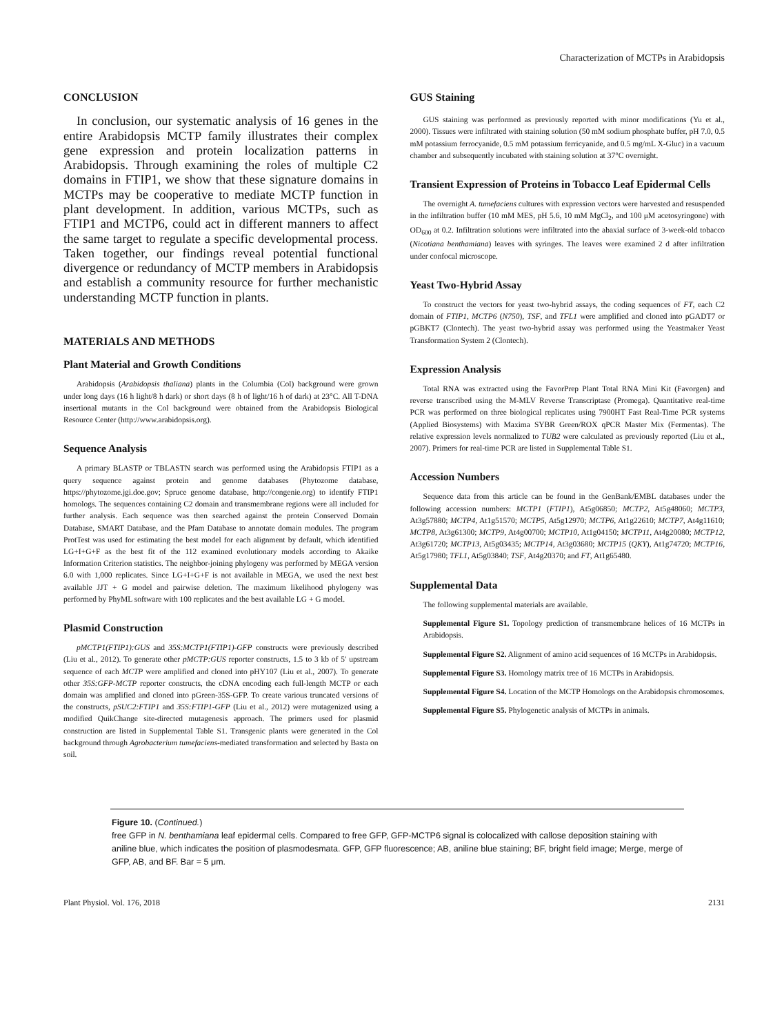Characterization of MCTPs in Arabidopsis
CONCLUSION
In conclusion, our systematic analysis of 16 genes in the entire Arabidopsis MCTP family illustrates their complex gene expression and protein localization patterns in Arabidopsis. Through examining the roles of multiple C2 domains in FTIP1, we show that these signature domains in MCTPs may be cooperative to mediate MCTP function in plant development. In addition, various MCTPs, such as FTIP1 and MCTP6, could act in different manners to affect the same target to regulate a specific developmental process. Taken together, our findings reveal potential functional divergence or redundancy of MCTP members in Arabidopsis and establish a community resource for further mechanistic understanding MCTP function in plants.
MATERIALS AND METHODS
Plant Material and Growth Conditions
Arabidopsis (Arabidopsis thaliana) plants in the Columbia (Col) background were grown under long days (16 h light/8 h dark) or short days (8 h of light/16 h of dark) at 23°C. All T-DNA insertional mutants in the Col background were obtained from the Arabidopsis Biological Resource Center (http://www.arabidopsis.org).
Sequence Analysis
A primary BLASTP or TBLASTN search was performed using the Arabidopsis FTIP1 as a query sequence against protein and genome databases (Phytozome database, https://phytozome.jgi.doe.gov; Spruce genome database, http://congenie.org) to identify FTIP1 homologs. The sequences containing C2 domain and transmembrane regions were all included for further analysis. Each sequence was then searched against the protein Conserved Domain Database, SMART Database, and the Pfam Database to annotate domain modules. The program ProtTest was used for estimating the best model for each alignment by default, which identified LG+I+G+F as the best fit of the 112 examined evolutionary models according to Akaike Information Criterion statistics. The neighbor-joining phylogeny was performed by MEGA version 6.0 with 1,000 replicates. Since LG+I+G+F is not available in MEGA, we used the next best available JJT + G model and pairwise deletion. The maximum likelihood phylogeny was performed by PhyML software with 100 replicates and the best available LG + G model.
Plasmid Construction
pMCTP1(FTIP1):GUS and 35S:MCTP1(FTIP1)-GFP constructs were previously described (Liu et al., 2012). To generate other pMCTP:GUS reporter constructs, 1.5 to 3 kb of 5′ upstream sequence of each MCTP were amplified and cloned into pHY107 (Liu et al., 2007). To generate other 35S:GFP-MCTP reporter constructs, the cDNA encoding each full-length MCTP or each domain was amplified and cloned into pGreen-35S-GFP. To create various truncated versions of the constructs, pSUC2:FTIP1 and 35S:FTIP1-GFP (Liu et al., 2012) were mutagenized using a modified QuikChange site-directed mutagenesis approach. The primers used for plasmid construction are listed in Supplemental Table S1. Transgenic plants were generated in the Col background through Agrobacterium tumefaciens-mediated transformation and selected by Basta on soil.
GUS Staining
GUS staining was performed as previously reported with minor modifications (Yu et al., 2000). Tissues were infiltrated with staining solution (50 mM sodium phosphate buffer, pH 7.0, 0.5 mM potassium ferrocyanide, 0.5 mM potassium ferricyanide, and 0.5 mg/mL X-Gluc) in a vacuum chamber and subsequently incubated with staining solution at 37°C overnight.
Transient Expression of Proteins in Tobacco Leaf Epidermal Cells
The overnight A. tumefaciens cultures with expression vectors were harvested and resuspended in the infiltration buffer (10 mM MES, pH 5.6, 10 mM MgCl<sub>2</sub>, and 100 μM acetosyringone) with OD<sub>600</sub> at 0.2. Infiltration solutions were infiltrated into the abaxial surface of 3-week-old tobacco (Nicotiana benthamiana) leaves with syringes. The leaves were examined 2 d after infiltration under confocal microscope.
Yeast Two-Hybrid Assay
To construct the vectors for yeast two-hybrid assays, the coding sequences of FT, each C2 domain of FTIP1, MCTP6 (N750), TSF, and TFL1 were amplified and cloned into pGADT7 or pGBKT7 (Clontech). The yeast two-hybrid assay was performed using the Yeastmaker Yeast Transformation System 2 (Clontech).
Expression Analysis
Total RNA was extracted using the FavorPrep Plant Total RNA Mini Kit (Favorgen) and reverse transcribed using the M-MLV Reverse Transcriptase (Promega). Quantitative real-time PCR was performed on three biological replicates using 7900HT Fast Real-Time PCR systems (Applied Biosystems) with Maxima SYBR Green/ROX qPCR Master Mix (Fermentas). The relative expression levels normalized to TUB2 were calculated as previously reported (Liu et al., 2007). Primers for real-time PCR are listed in Supplemental Table S1.
Accession Numbers
Sequence data from this article can be found in the GenBank/EMBL databases under the following accession numbers: MCTP1 (FTIP1), At5g06850; MCTP2, At5g48060; MCTP3, At3g57880; MCTP4, At1g51570; MCTP5, At5g12970; MCTP6, At1g22610; MCTP7, At4g11610; MCTP8, At3g61300; MCTP9, At4g00700; MCTP10, At1g04150; MCTP11, At4g20080; MCTP12, At3g61720; MCTP13, At5g03435; MCTP14, At3g03680; MCTP15 (QKY), At1g74720; MCTP16, At5g17980; TFL1, At5g03840; TSF, At4g20370; and FT, At1g65480.
Supplemental Data
The following supplemental materials are available.
Supplemental Figure S1. Topology prediction of transmembrane helices of 16 MCTPs in Arabidopsis.
Supplemental Figure S2. Alignment of amino acid sequences of 16 MCTPs in Arabidopsis.
Supplemental Figure S3. Homology matrix tree of 16 MCTPs in Arabidopsis.
Supplemental Figure S4. Location of the MCTP Homologs on the Arabidopsis chromosomes.
Supplemental Figure S5. Phylogenetic analysis of MCTPs in animals.
Figure 10. (Continued.)
free GFP in N. benthamiana leaf epidermal cells. Compared to free GFP, GFP-MCTP6 signal is colocalized with callose deposition staining with aniline blue, which indicates the position of plasmodesmata. GFP, GFP fluorescence; AB, aniline blue staining; BF, bright field image; Merge, merge of GFP, AB, and BF. Bar = 5 μm.
Plant Physiol. Vol. 176, 2018 2131